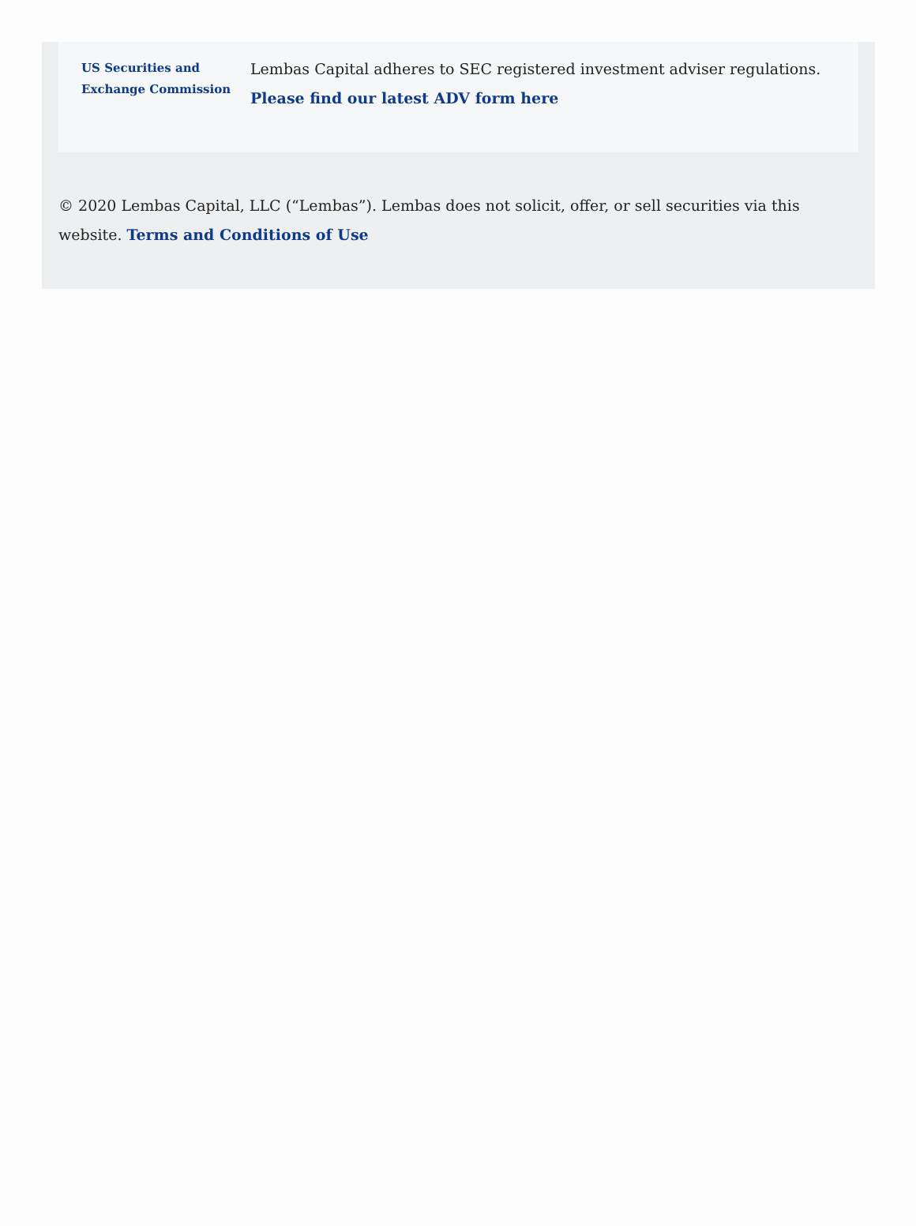US Securities and Exchange Commission
Lembas Capital adheres to SEC registered investment adviser regulations. Please find our latest ADV form here
© 2020 Lembas Capital, LLC (“Lembas”). Lembas does not solicit, offer, or sell securities via this website. Terms and Conditions of Use